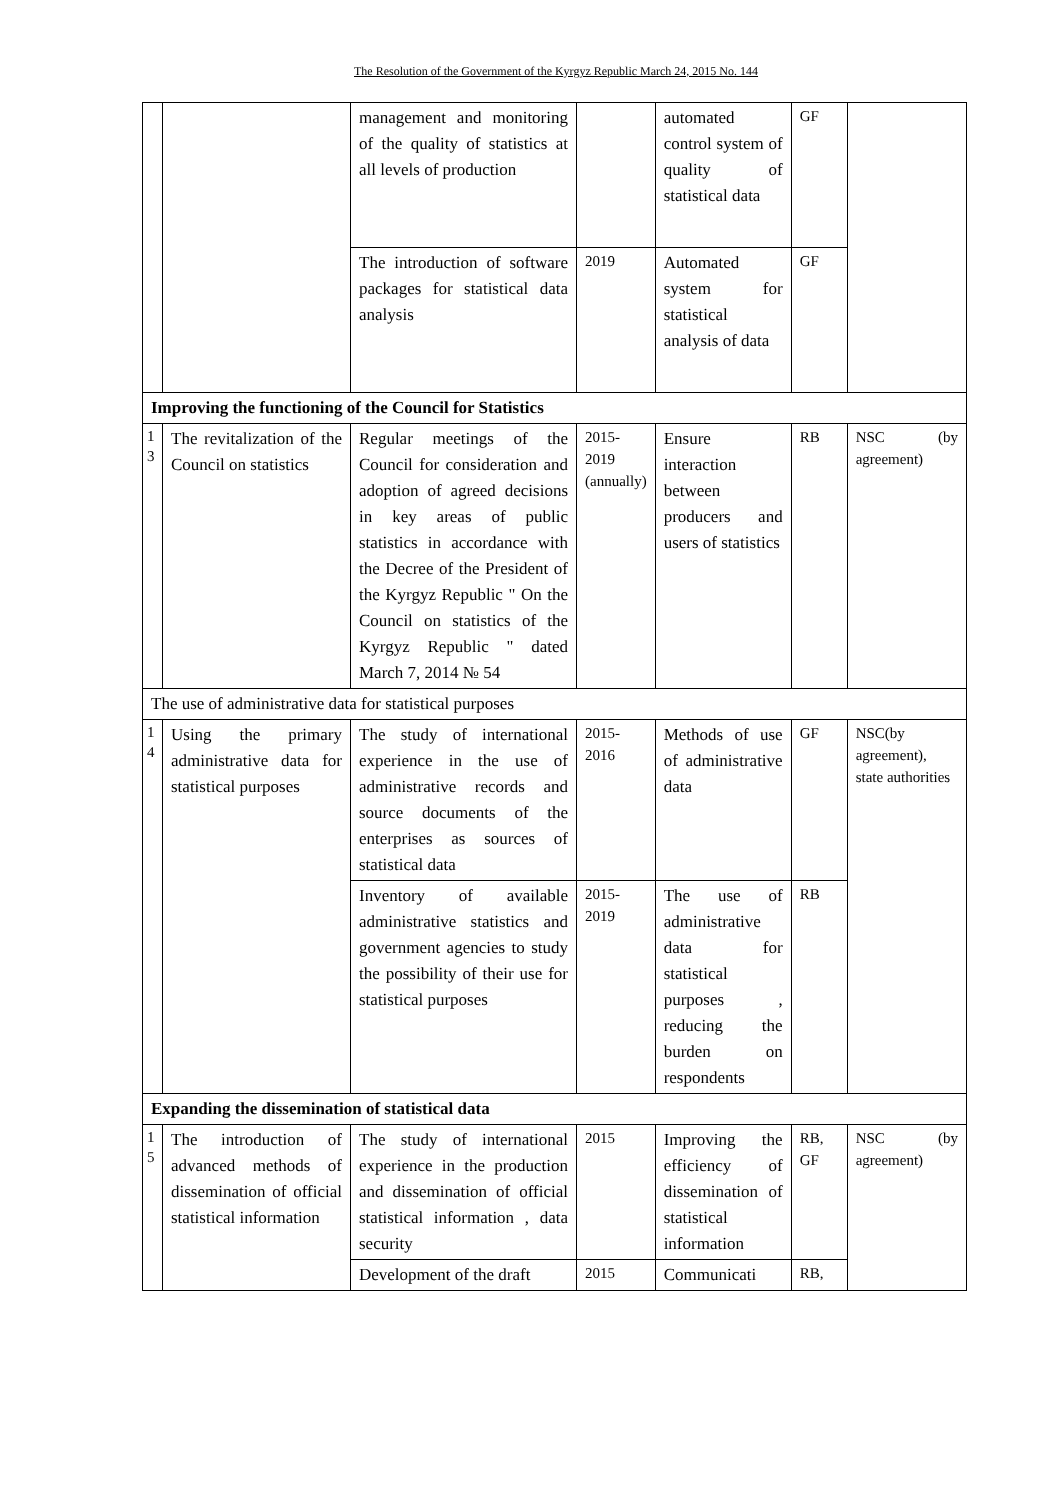The Resolution of the Government of the Kyrgyz Republic March 24, 2015 No. 144
| | | management and monitoring of the quality of statistics at all levels of production | | automated control system of quality of statistical data | GF | |
| | | The introduction of software packages for statistical data analysis | 2019 | Automated system for statistical analysis of data | GF | |
| Improving the functioning of the Council for Statistics | | | | | | |
| 1 3 | The revitalization of the Council on statistics | Regular meetings of the Council for consideration and adoption of agreed decisions in key areas of public statistics in accordance with the Decree of the President of the Kyrgyz Republic " On the Council on statistics of the Kyrgyz Republic " dated March 7, 2014 № 54 | 2015-2019 (annually) | Ensure interaction between producers and users of statistics | RB | NSC (by agreement) |
| The use of administrative data for statistical purposes | | | | | | |
| 1 4 | Using the primary administrative data for statistical purposes | The study of international experience in the use of administrative records and source documents of the enterprises as sources of statistical data | 2015-2016 | Methods of use of administrative data | GF | NSC(by agreement), state authorities |
| | | Inventory of available administrative statistics and government agencies to study the possibility of their use for statistical purposes | 2015-2019 | The use of administrative data for statistical purposes , reducing the burden on respondents | RB | |
| Expanding the dissemination of statistical data | | | | | | |
| 1 5 | The introduction of advanced methods of dissemination of official statistical information | The study of international experience in the production and dissemination of official statistical information , data security | 2015 | Improving the efficiency of dissemination of statistical information | RB, GF | NSC (by agreement) |
| | | Development of the draft | 2015 | Communicati | RB, | |